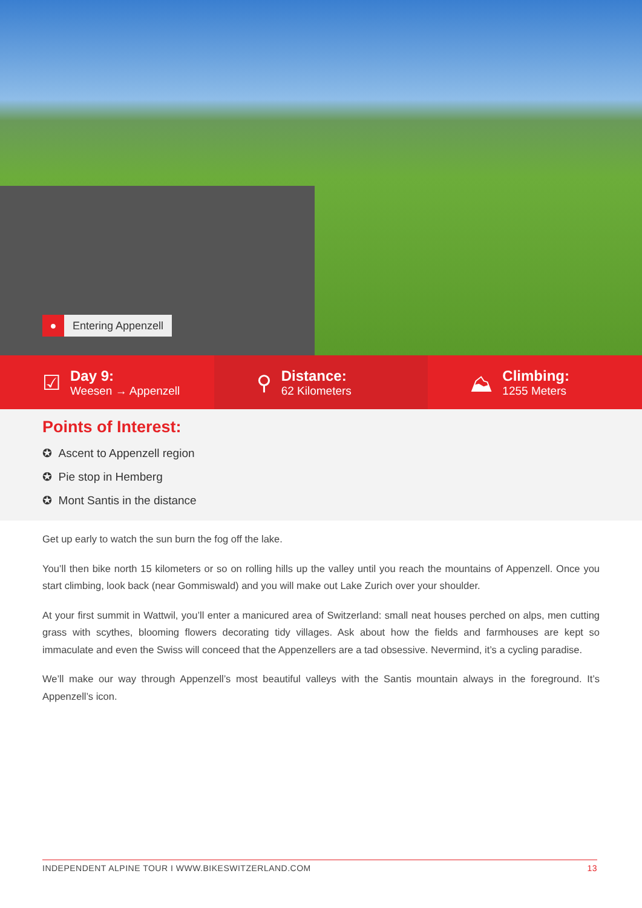● Entering Appenzell
☑
Day 9:
Weesen → Appenzell
⚲
Distance:
62 Kilometers
⛰
Climbing:
1255 Meters
Points of Interest:
✪ Ascent to Appenzell region
✪ Pie stop in Hemberg
✪ Mont Santis in the distance
Get up early to watch the sun burn the fog off the lake.
You’ll then bike north 15 kilometers or so on rolling hills up the valley until you reach the mountains of Appenzell. Once you start climbing, look back (near Gommiswald) and you will make out Lake Zurich over your shoulder.
At your first summit in Wattwil, you’ll enter a manicured area of Switzerland: small neat houses perched on alps, men cutting grass with scythes, blooming flowers decorating tidy villages. Ask about how the fields and farmhouses are kept so immaculate and even the Swiss will conceed that the Appenzellers are a tad obsessive. Nevermind, it’s a cycling paradise.
We’ll make our way through Appenzell’s most beautiful valleys with the Santis mountain always in the foreground. It’s Appenzell’s icon.
INDEPENDENT ALPINE TOUR I WWW.BIKESWITZERLAND.COM 13